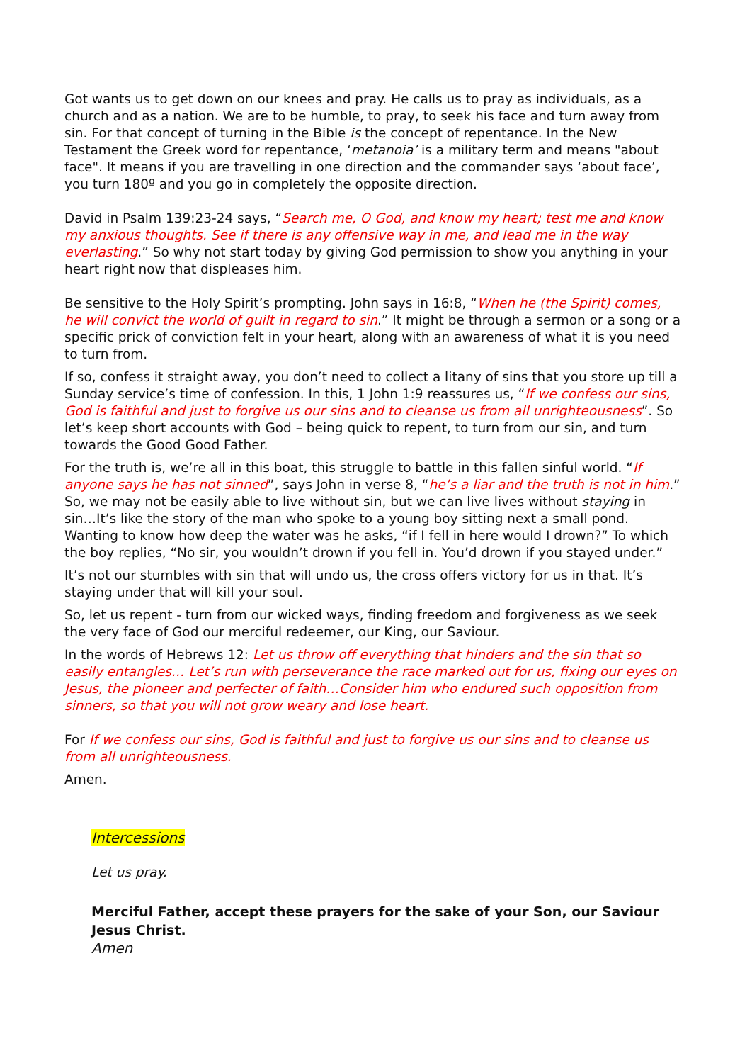Got wants us to get down on our knees and pray. He calls us to pray as individuals, as a church and as a nation. We are to be humble, to pray, to seek his face and turn away from sin. For that concept of turning in the Bible is the concept of repentance. In the New Testament the Greek word for repentance, ‘metanoia’ is a military term and means "about face". It means if you are travelling in one direction and the commander says ‘about face’, you turn 180º and you go in completely the opposite direction.
David in Psalm 139:23-24 says, “Search me, O God, and know my heart; test me and know my anxious thoughts. See if there is any offensive way in me, and lead me in the way everlasting.” So why not start today by giving God permission to show you anything in your heart right now that displeases him.
Be sensitive to the Holy Spirit’s prompting. John says in 16:8, “When he (the Spirit) comes, he will convict the world of guilt in regard to sin.” It might be through a sermon or a song or a specific prick of conviction felt in your heart, along with an awareness of what it is you need to turn from.
If so, confess it straight away, you don’t need to collect a litany of sins that you store up till a Sunday service’s time of confession. In this, 1 John 1:9 reassures us, “If we confess our sins, God is faithful and just to forgive us our sins and to cleanse us from all unrighteousness”. So let’s keep short accounts with God – being quick to repent, to turn from our sin, and turn towards the Good Good Father.
For the truth is, we’re all in this boat, this struggle to battle in this fallen sinful world. “If anyone says he has not sinned”, says John in verse 8, “he’s a liar and the truth is not in him.” So, we may not be easily able to live without sin, but we can live lives without staying in sin…It’s like the story of the man who spoke to a young boy sitting next a small pond. Wanting to know how deep the water was he asks, “if I fell in here would I drown?” To which the boy replies, “No sir, you wouldn’t drown if you fell in. You’d drown if you stayed under.”
It’s not our stumbles with sin that will undo us, the cross offers victory for us in that. It’s staying under that will kill your soul.
So, let us repent - turn from our wicked ways, finding freedom and forgiveness as we seek the very face of God our merciful redeemer, our King, our Saviour.
In the words of Hebrews 12: Let us throw off everything that hinders and the sin that so easily entangles… Let’s run with perseverance the race marked out for us, fixing our eyes on Jesus, the pioneer and perfecter of faith…Consider him who endured such opposition from sinners, so that you will not grow weary and lose heart.
For If we confess our sins, God is faithful and just to forgive us our sins and to cleanse us from all unrighteousness.
Amen.
Intercessions
Let us pray.
Merciful Father, accept these prayers for the sake of your Son, our Saviour Jesus Christ.
Amen